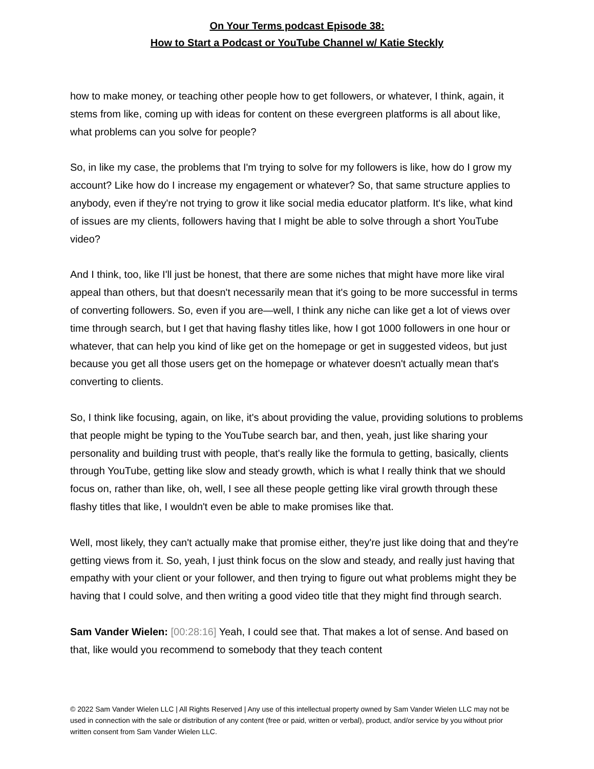On Your Terms podcast Episode 38:
How to Start a Podcast or YouTube Channel w/ Katie Steckly
how to make money, or teaching other people how to get followers, or whatever, I think, again, it stems from like, coming up with ideas for content on these evergreen platforms is all about like, what problems can you solve for people?
So, in like my case, the problems that I'm trying to solve for my followers is like, how do I grow my account? Like how do I increase my engagement or whatever? So, that same structure applies to anybody, even if they're not trying to grow it like social media educator platform. It's like, what kind of issues are my clients, followers having that I might be able to solve through a short YouTube video?
And I think, too, like I'll just be honest, that there are some niches that might have more like viral appeal than others, but that doesn't necessarily mean that it's going to be more successful in terms of converting followers. So, even if you are—well, I think any niche can like get a lot of views over time through search, but I get that having flashy titles like, how I got 1000 followers in one hour or whatever, that can help you kind of like get on the homepage or get in suggested videos, but just because you get all those users get on the homepage or whatever doesn't actually mean that's converting to clients.
So, I think like focusing, again, on like, it's about providing the value, providing solutions to problems that people might be typing to the YouTube search bar, and then, yeah, just like sharing your personality and building trust with people, that's really like the formula to getting, basically, clients through YouTube, getting like slow and steady growth, which is what I really think that we should focus on, rather than like, oh, well, I see all these people getting like viral growth through these flashy titles that like, I wouldn't even be able to make promises like that.
Well, most likely, they can't actually make that promise either, they're just like doing that and they're getting views from it. So, yeah, I just think focus on the slow and steady, and really just having that empathy with your client or your follower, and then trying to figure out what problems might they be having that I could solve, and then writing a good video title that they might find through search.
Sam Vander Wielen: [00:28:16] Yeah, I could see that. That makes a lot of sense. And based on that, like would you recommend to somebody that they teach content
© 2022 Sam Vander Wielen LLC | All Rights Reserved | Any use of this intellectual property owned by Sam Vander Wielen LLC may not be used in connection with the sale or distribution of any content (free or paid, written or verbal), product, and/or service by you without prior written consent from Sam Vander Wielen LLC.